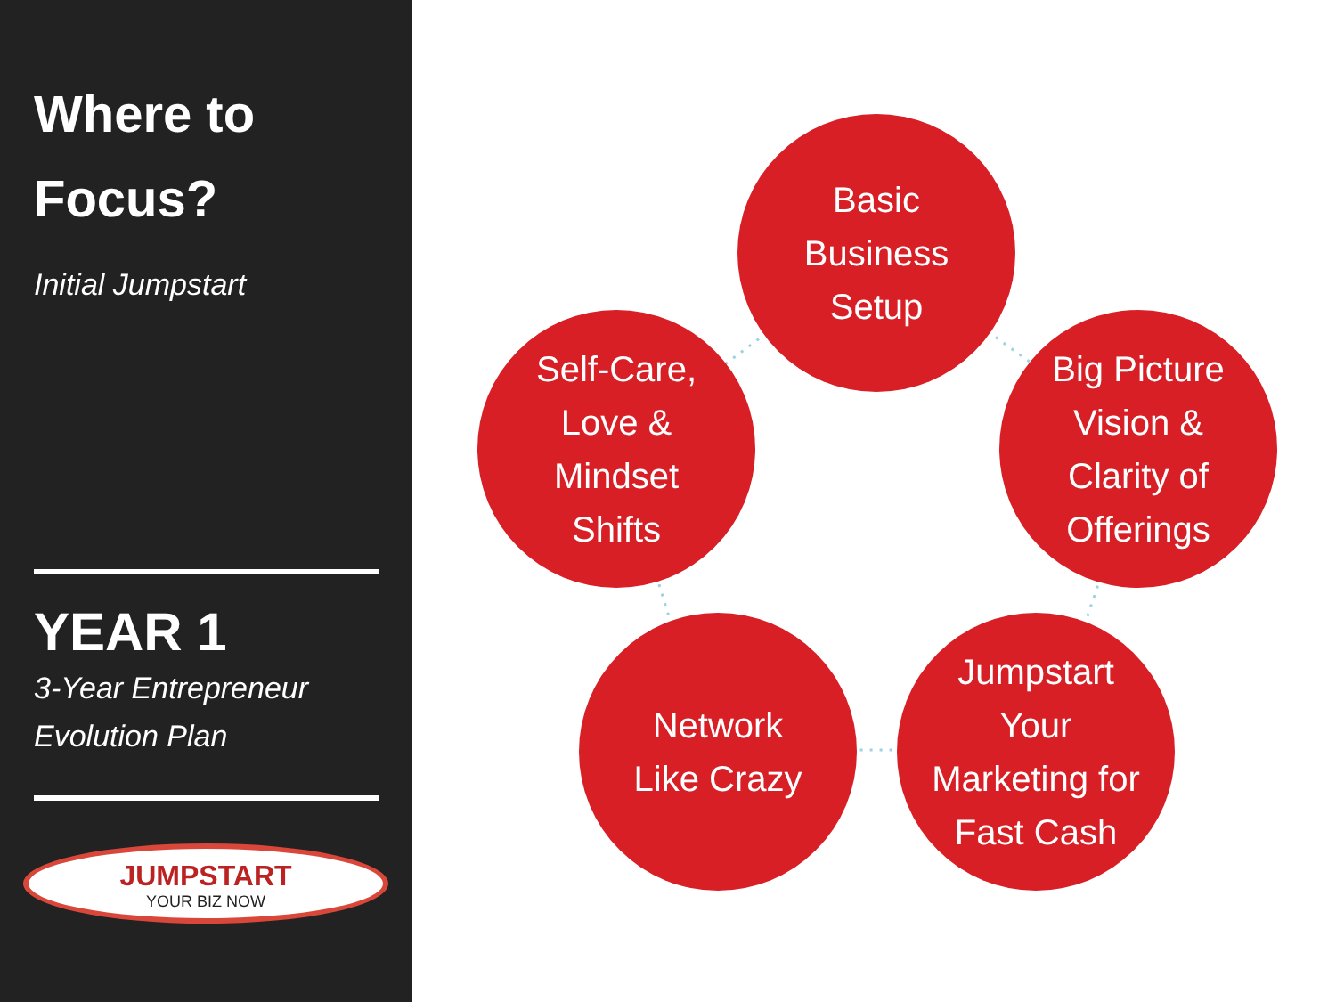Where to
Focus?
Initial Jumpstart
YEAR 1
3-Year Entrepreneur
Evolution Plan
JUMPSTART
YOUR BIZ NOW
Basic
Business
Setup
Self-Care,
Love &
Mindset
Shifts
Big Picture
Vision &
Clarity of
Offerings
Network
Like Crazy
Jumpstart
Your
Marketing for
Fast Cash